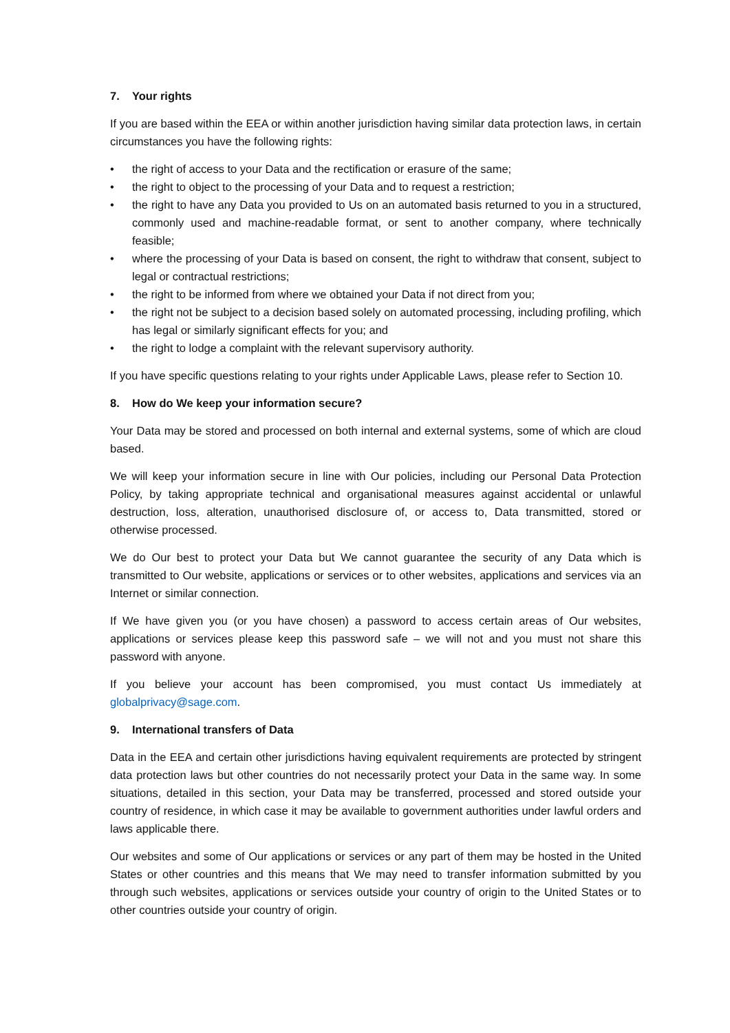7. Your rights
If you are based within the EEA or within another jurisdiction having similar data protection laws, in certain circumstances you have the following rights:
• the right of access to your Data and the rectification or erasure of the same;
• the right to object to the processing of your Data and to request a restriction;
• the right to have any Data you provided to Us on an automated basis returned to you in a structured, commonly used and machine-readable format, or sent to another company, where technically feasible;
• where the processing of your Data is based on consent, the right to withdraw that consent, subject to legal or contractual restrictions;
• the right to be informed from where we obtained your Data if not direct from you;
• the right not be subject to a decision based solely on automated processing, including profiling, which has legal or similarly significant effects for you; and
• the right to lodge a complaint with the relevant supervisory authority.
If you have specific questions relating to your rights under Applicable Laws, please refer to Section 10.
8. How do We keep your information secure?
Your Data may be stored and processed on both internal and external systems, some of which are cloud based.
We will keep your information secure in line with Our policies, including our Personal Data Protection Policy, by taking appropriate technical and organisational measures against accidental or unlawful destruction, loss, alteration, unauthorised disclosure of, or access to, Data transmitted, stored or otherwise processed.
We do Our best to protect your Data but We cannot guarantee the security of any Data which is transmitted to Our website, applications or services or to other websites, applications and services via an Internet or similar connection.
If We have given you (or you have chosen) a password to access certain areas of Our websites, applications or services please keep this password safe – we will not and you must not share this password with anyone.
If you believe your account has been compromised, you must contact Us immediately at globalprivacy@sage.com.
9. International transfers of Data
Data in the EEA and certain other jurisdictions having equivalent requirements are protected by stringent data protection laws but other countries do not necessarily protect your Data in the same way. In some situations, detailed in this section, your Data may be transferred, processed and stored outside your country of residence, in which case it may be available to government authorities under lawful orders and laws applicable there.
Our websites and some of Our applications or services or any part of them may be hosted in the United States or other countries and this means that We may need to transfer information submitted by you through such websites, applications or services outside your country of origin to the United States or to other countries outside your country of origin.